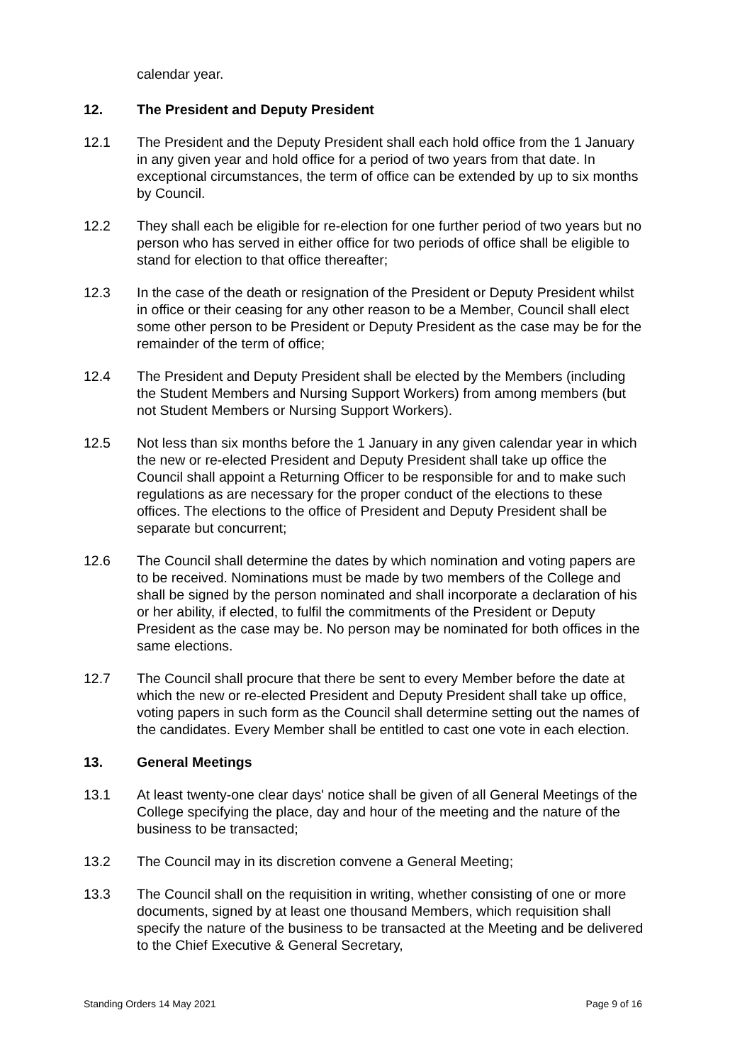calendar year.
12. The President and Deputy President
12.1 The President and the Deputy President shall each hold office from the 1 January in any given year and hold office for a period of two years from that date. In exceptional circumstances, the term of office can be extended by up to six months by Council.
12.2 They shall each be eligible for re-election for one further period of two years but no person who has served in either office for two periods of office shall be eligible to stand for election to that office thereafter;
12.3 In the case of the death or resignation of the President or Deputy President whilst in office or their ceasing for any other reason to be a Member, Council shall elect some other person to be President or Deputy President as the case may be for the remainder of the term of office;
12.4 The President and Deputy President shall be elected by the Members (including the Student Members and Nursing Support Workers) from among members (but not Student Members or Nursing Support Workers).
12.5 Not less than six months before the 1 January in any given calendar year in which the new or re-elected President and Deputy President shall take up office the Council shall appoint a Returning Officer to be responsible for and to make such regulations as are necessary for the proper conduct of the elections to these offices. The elections to the office of President and Deputy President shall be separate but concurrent;
12.6 The Council shall determine the dates by which nomination and voting papers are to be received. Nominations must be made by two members of the College and shall be signed by the person nominated and shall incorporate a declaration of his or her ability, if elected, to fulfil the commitments of the President or Deputy President as the case may be. No person may be nominated for both offices in the same elections.
12.7 The Council shall procure that there be sent to every Member before the date at which the new or re-elected President and Deputy President shall take up office, voting papers in such form as the Council shall determine setting out the names of the candidates. Every Member shall be entitled to cast one vote in each election.
13. General Meetings
13.1 At least twenty-one clear days' notice shall be given of all General Meetings of the College specifying the place, day and hour of the meeting and the nature of the business to be transacted;
13.2 The Council may in its discretion convene a General Meeting;
13.3 The Council shall on the requisition in writing, whether consisting of one or more documents, signed by at least one thousand Members, which requisition shall specify the nature of the business to be transacted at the Meeting and be delivered to the Chief Executive & General Secretary,
Standing Orders 14 May 2021 Page 9 of 16